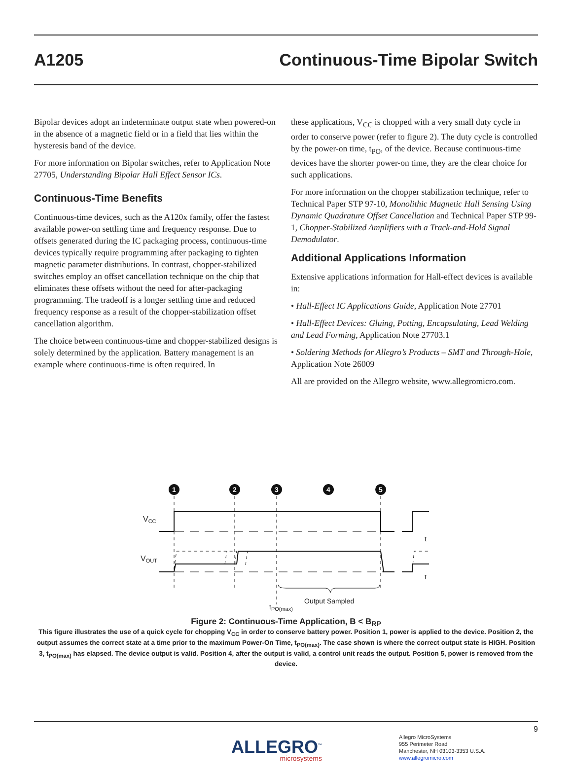A1205 Continuous-Time Bipolar Switch
Bipolar devices adopt an indeterminate output state when powered-on in the absence of a magnetic field or in a field that lies within the hysteresis band of the device.
For more information on Bipolar switches, refer to Application Note 27705, Understanding Bipolar Hall Effect Sensor ICs.
Continuous-Time Benefits
Continuous-time devices, such as the A120x family, offer the fastest available power-on settling time and frequency response. Due to offsets generated during the IC packaging process, continuous-time devices typically require programming after packaging to tighten magnetic parameter distributions. In contrast, chopper-stabilized switches employ an offset cancellation technique on the chip that eliminates these offsets without the need for after-packaging programming. The tradeoff is a longer settling time and reduced frequency response as a result of the chopper-stabilization offset cancellation algorithm.
The choice between continuous-time and chopper-stabilized designs is solely determined by the application. Battery management is an example where continuous-time is often required. In
these applications, V<sub>CC</sub> is chopped with a very small duty cycle in order to conserve power (refer to figure 2). The duty cycle is controlled by the power-on time, t<sub>PO</sub>, of the device. Because continuous-time devices have the shorter power-on time, they are the clear choice for such applications.
For more information on the chopper stabilization technique, refer to Technical Paper STP 97-10, Monolithic Magnetic Hall Sensing Using Dynamic Quadrature Offset Cancellation and Technical Paper STP 99-1, Chopper-Stabilized Amplifiers with a Track-and-Hold Signal Demodulator.
Additional Applications Information
Extensive applications information for Hall-effect devices is available in:
• Hall-Effect IC Applications Guide, Application Note 27701
• Hall-Effect Devices: Gluing, Potting, Encapsulating, Lead Welding and Lead Forming, Application Note 27703.1
• Soldering Methods for Allegro’s Products – SMT and Through-Hole, Application Note 26009
All are provided on the Allegro website, www.allegromicro.com.
1
2
3
4
5
VCC
VOUT
t
t
Output Sampled
tPO(max)
Figure 2: Continuous-Time Application, B < B<sub>RP</sub>
This figure illustrates the use of a quick cycle for chopping V<sub>CC</sub> in order to conserve battery power. Position 1, power is applied to the device. Position 2, the output assumes the correct state at a time prior to the maximum Power-On Time, t<sub>PO(max)</sub>. The case shown is where the correct output state is HIGH. Position 3, t<sub>PO(max)</sub> has elapsed. The device output is valid. Position 4, after the output is valid, a control unit reads the output. Position 5, power is removed from the device.
9
ALLEGRO<sup>™</sup>
microsystems
Allegro MicroSystems
955 Perimeter Road
Manchester, NH 03103-3353 U.S.A.
www.allegromicro.com